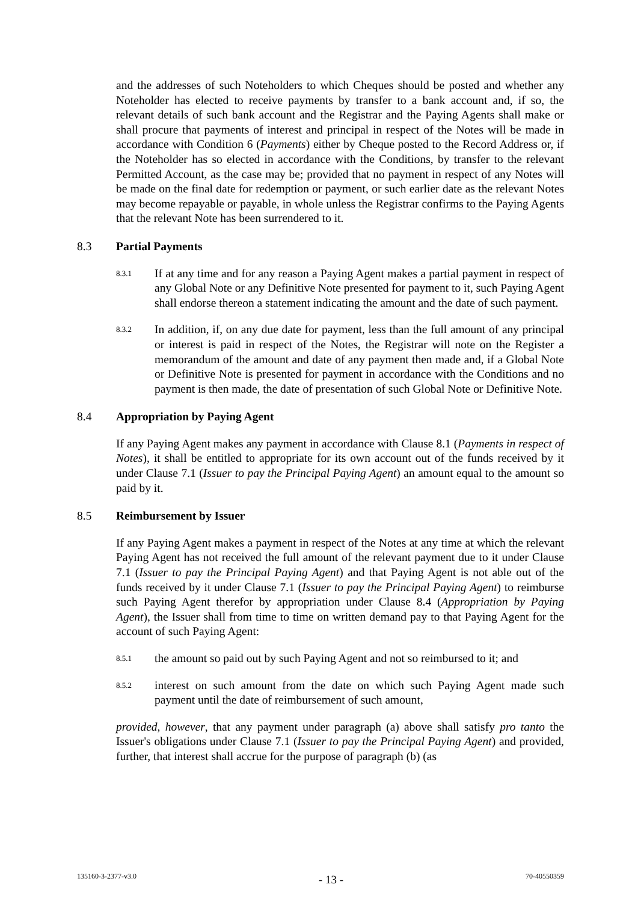and the addresses of such Noteholders to which Cheques should be posted and whether any Noteholder has elected to receive payments by transfer to a bank account and, if so, the relevant details of such bank account and the Registrar and the Paying Agents shall make or shall procure that payments of interest and principal in respect of the Notes will be made in accordance with Condition 6 (Payments) either by Cheque posted to the Record Address or, if the Noteholder has so elected in accordance with the Conditions, by transfer to the relevant Permitted Account, as the case may be; provided that no payment in respect of any Notes will be made on the final date for redemption or payment, or such earlier date as the relevant Notes may become repayable or payable, in whole unless the Registrar confirms to the Paying Agents that the relevant Note has been surrendered to it.
8.3 Partial Payments
8.3.1
If at any time and for any reason a Paying Agent makes a partial payment in respect of any Global Note or any Definitive Note presented for payment to it, such Paying Agent shall endorse thereon a statement indicating the amount and the date of such payment.
8.3.2
In addition, if, on any due date for payment, less than the full amount of any principal or interest is paid in respect of the Notes, the Registrar will note on the Register a memorandum of the amount and date of any payment then made and, if a Global Note or Definitive Note is presented for payment in accordance with the Conditions and no payment is then made, the date of presentation of such Global Note or Definitive Note.
8.4 Appropriation by Paying Agent
If any Paying Agent makes any payment in accordance with Clause 8.1 (Payments in respect of Notes), it shall be entitled to appropriate for its own account out of the funds received by it under Clause 7.1 (Issuer to pay the Principal Paying Agent) an amount equal to the amount so paid by it.
8.5 Reimbursement by Issuer
If any Paying Agent makes a payment in respect of the Notes at any time at which the relevant Paying Agent has not received the full amount of the relevant payment due to it under Clause 7.1 (Issuer to pay the Principal Paying Agent) and that Paying Agent is not able out of the funds received by it under Clause 7.1 (Issuer to pay the Principal Paying Agent) to reimburse such Paying Agent therefor by appropriation under Clause 8.4 (Appropriation by Paying Agent), the Issuer shall from time to time on written demand pay to that Paying Agent for the account of such Paying Agent:
8.5.1
the amount so paid out by such Paying Agent and not so reimbursed to it; and
8.5.2
interest on such amount from the date on which such Paying Agent made such payment until the date of reimbursement of such amount,
provided, however, that any payment under paragraph (a) above shall satisfy pro tanto the Issuer's obligations under Clause 7.1 (Issuer to pay the Principal Paying Agent) and provided, further, that interest shall accrue for the purpose of paragraph (b) (as
135160-3-2377-v3.0 - 13 - 70-40550359